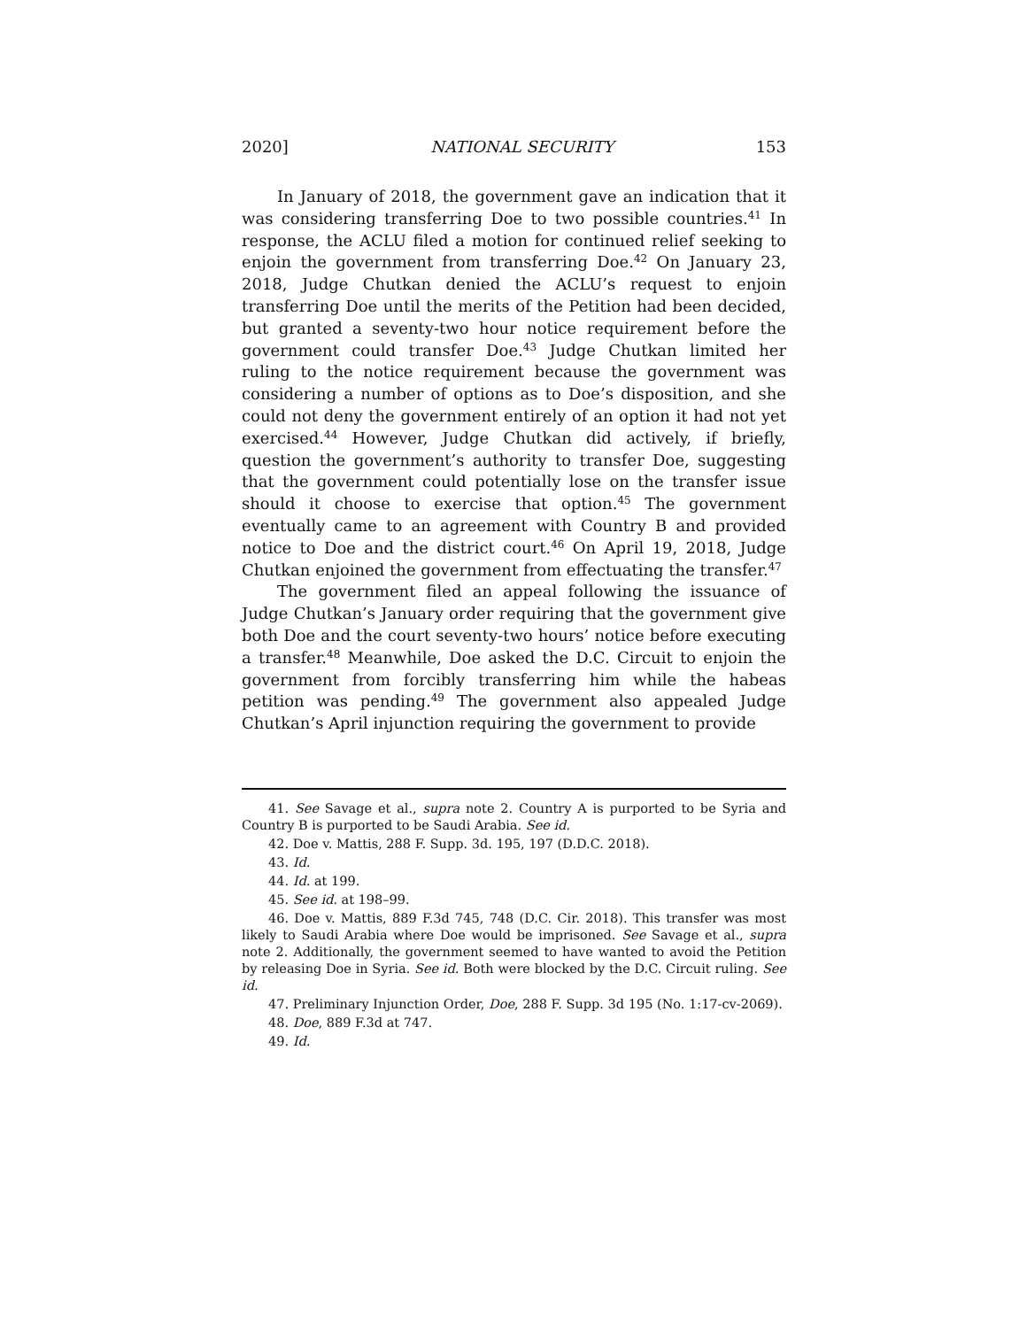2020] NATIONAL SECURITY 153
In January of 2018, the government gave an indication that it was considering transferring Doe to two possible countries.<sup>41</sup> In response, the ACLU filed a motion for continued relief seeking to enjoin the government from transferring Doe.<sup>42</sup> On January 23, 2018, Judge Chutkan denied the ACLU’s request to enjoin transferring Doe until the merits of the Petition had been decided, but granted a seventy-two hour notice requirement before the government could transfer Doe.<sup>43</sup> Judge Chutkan limited her ruling to the notice requirement because the government was considering a number of options as to Doe’s disposition, and she could not deny the government entirely of an option it had not yet exercised.<sup>44</sup> However, Judge Chutkan did actively, if briefly, question the government’s authority to transfer Doe, suggesting that the government could potentially lose on the transfer issue should it choose to exercise that option.<sup>45</sup> The government eventually came to an agreement with Country B and provided notice to Doe and the district court.<sup>46</sup> On April 19, 2018, Judge Chutkan enjoined the government from effectuating the transfer.<sup>47</sup>
The government filed an appeal following the issuance of Judge Chutkan’s January order requiring that the government give both Doe and the court seventy-two hours’ notice before executing a transfer.<sup>48</sup> Meanwhile, Doe asked the D.C. Circuit to enjoin the government from forcibly transferring him while the habeas petition was pending.<sup>49</sup> The government also appealed Judge Chutkan’s April injunction requiring the government to provide
41. See Savage et al., supra note 2. Country A is purported to be Syria and Country B is purported to be Saudi Arabia. See id.
42. Doe v. Mattis, 288 F. Supp. 3d. 195, 197 (D.D.C. 2018).
43. Id.
44. Id. at 199.
45. See id. at 198–99.
46. Doe v. Mattis, 889 F.3d 745, 748 (D.C. Cir. 2018). This transfer was most likely to Saudi Arabia where Doe would be imprisoned. See Savage et al., supra note 2. Additionally, the government seemed to have wanted to avoid the Petition by releasing Doe in Syria. See id. Both were blocked by the D.C. Circuit ruling. See id.
47. Preliminary Injunction Order, Doe, 288 F. Supp. 3d 195 (No. 1:17-cv-2069).
48. Doe, 889 F.3d at 747.
49. Id.